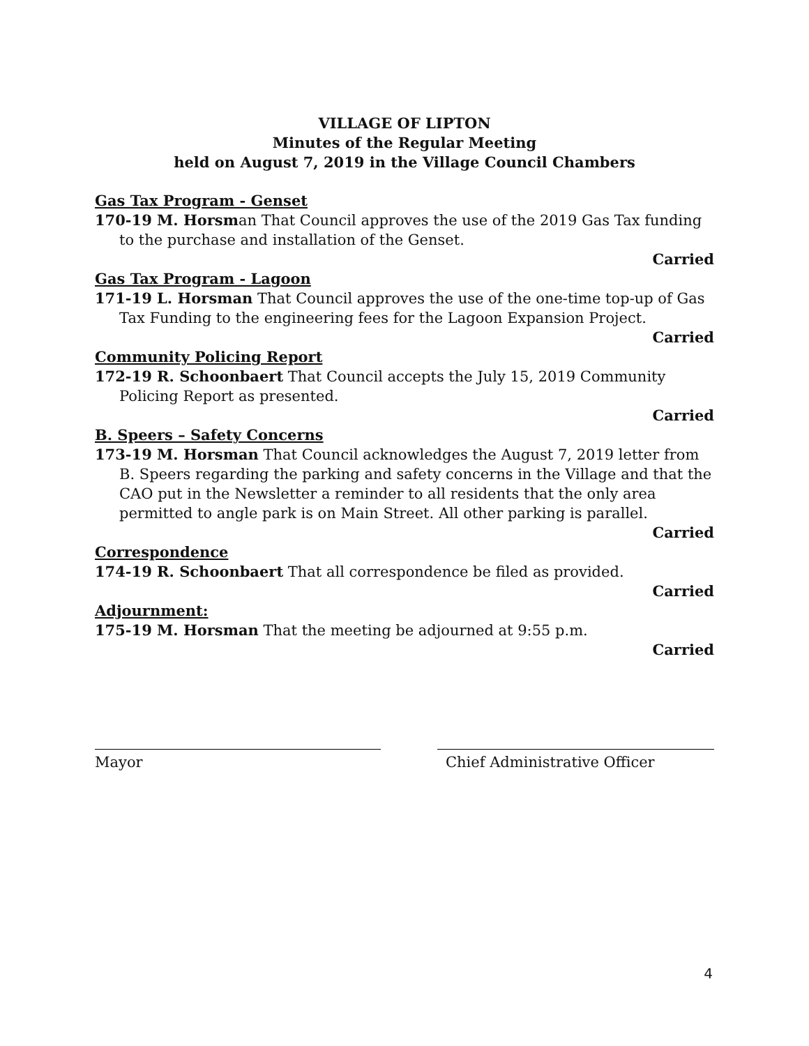VILLAGE OF LIPTON
Minutes of the Regular Meeting
held on August 7, 2019 in the Village Council Chambers
Gas Tax Program - Genset
170-19 M. Horsman That Council approves the use of the 2019 Gas Tax funding to the purchase and installation of the Genset.
Carried
Gas Tax Program - Lagoon
171-19 L. Horsman That Council approves the use of the one-time top-up of Gas Tax Funding to the engineering fees for the Lagoon Expansion Project.
Carried
Community Policing Report
172-19 R. Schoonbaert That Council accepts the July 15, 2019 Community Policing Report as presented.
Carried
B. Speers – Safety Concerns
173-19 M. Horsman That Council acknowledges the August 7, 2019 letter from B. Speers regarding the parking and safety concerns in the Village and that the CAO put in the Newsletter a reminder to all residents that the only area permitted to angle park is on Main Street. All other parking is parallel.
Carried
Correspondence
174-19 R. Schoonbaert That all correspondence be filed as provided.
Carried
Adjournment:
175-19 M. Horsman That the meeting be adjourned at 9:55 p.m.
Carried
Mayor Chief Administrative Officer
4